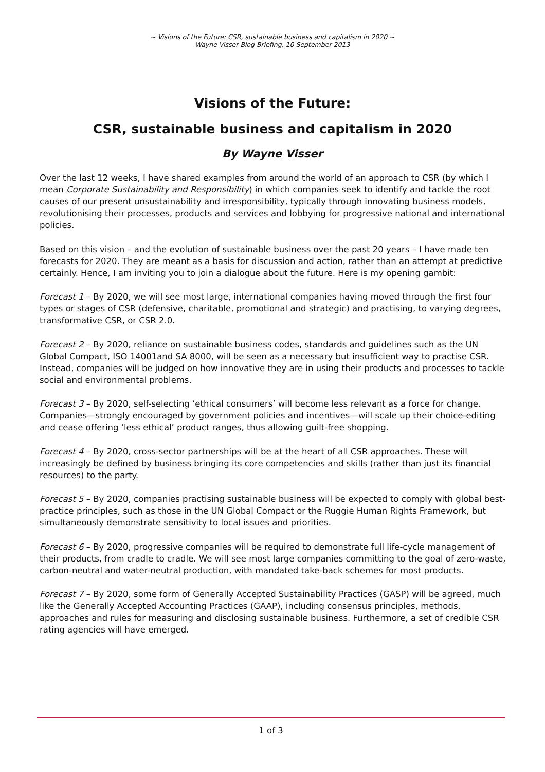~ Visions of the Future: CSR, sustainable business and capitalism in 2020 ~
Wayne Visser Blog Briefing, 10 September 2013
Visions of the Future:
CSR, sustainable business and capitalism in 2020
By Wayne Visser
Over the last 12 weeks, I have shared examples from around the world of an approach to CSR (by which I mean Corporate Sustainability and Responsibility) in which companies seek to identify and tackle the root causes of our present unsustainability and irresponsibility, typically through innovating business models, revolutionising their processes, products and services and lobbying for progressive national and international policies.
Based on this vision – and the evolution of sustainable business over the past 20 years – I have made ten forecasts for 2020. They are meant as a basis for discussion and action, rather than an attempt at predictive certainly. Hence, I am inviting you to join a dialogue about the future. Here is my opening gambit:
Forecast 1 – By 2020, we will see most large, international companies having moved through the first four types or stages of CSR (defensive, charitable, promotional and strategic) and practising, to varying degrees, transformative CSR, or CSR 2.0.
Forecast 2 – By 2020, reliance on sustainable business codes, standards and guidelines such as the UN Global Compact, ISO 14001and SA 8000, will be seen as a necessary but insufficient way to practise CSR. Instead, companies will be judged on how innovative they are in using their products and processes to tackle social and environmental problems.
Forecast 3 – By 2020, self-selecting ‘ethical consumers’ will become less relevant as a force for change. Companies—strongly encouraged by government policies and incentives—will scale up their choice-editing and cease offering ‘less ethical’ product ranges, thus allowing guilt-free shopping.
Forecast 4 – By 2020, cross-sector partnerships will be at the heart of all CSR approaches. These will increasingly be defined by business bringing its core competencies and skills (rather than just its financial resources) to the party.
Forecast 5 – By 2020, companies practising sustainable business will be expected to comply with global best-practice principles, such as those in the UN Global Compact or the Ruggie Human Rights Framework, but simultaneously demonstrate sensitivity to local issues and priorities.
Forecast 6 – By 2020, progressive companies will be required to demonstrate full life-cycle management of their products, from cradle to cradle. We will see most large companies committing to the goal of zero-waste, carbon-neutral and water-neutral production, with mandated take-back schemes for most products.
Forecast 7 – By 2020, some form of Generally Accepted Sustainability Practices (GASP) will be agreed, much like the Generally Accepted Accounting Practices (GAAP), including consensus principles, methods, approaches and rules for measuring and disclosing sustainable business. Furthermore, a set of credible CSR rating agencies will have emerged.
1 of 3